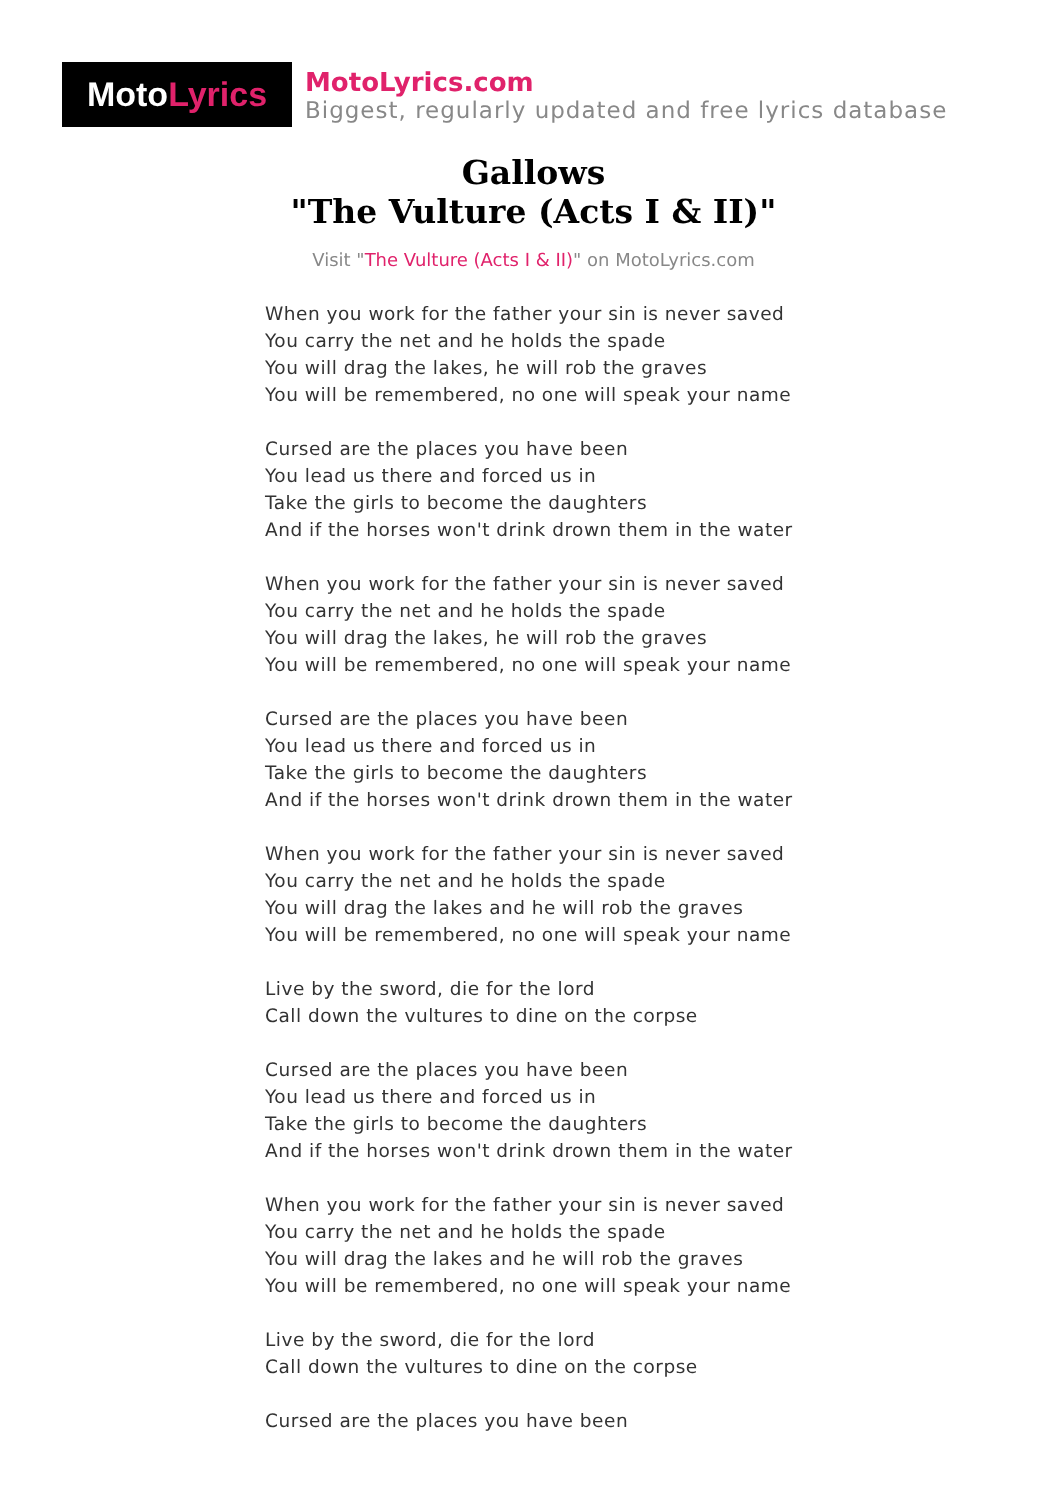Moto Lyrics
MotoLyrics.com
Biggest, regularly updated and free lyrics database
Gallows
"The Vulture (Acts I & II)"
Visit "The Vulture (Acts I & II)" on MotoLyrics.com
When you work for the father your sin is never saved
You carry the net and he holds the spade
You will drag the lakes, he will rob the graves
You will be remembered, no one will speak your name
Cursed are the places you have been
You lead us there and forced us in
Take the girls to become the daughters
And if the horses won't drink drown them in the water
When you work for the father your sin is never saved
You carry the net and he holds the spade
You will drag the lakes, he will rob the graves
You will be remembered, no one will speak your name
Cursed are the places you have been
You lead us there and forced us in
Take the girls to become the daughters
And if the horses won't drink drown them in the water
When you work for the father your sin is never saved
You carry the net and he holds the spade
You will drag the lakes and he will rob the graves
You will be remembered, no one will speak your name
Live by the sword, die for the lord
Call down the vultures to dine on the corpse
Cursed are the places you have been
You lead us there and forced us in
Take the girls to become the daughters
And if the horses won't drink drown them in the water
When you work for the father your sin is never saved
You carry the net and he holds the spade
You will drag the lakes and he will rob the graves
You will be remembered, no one will speak your name
Live by the sword, die for the lord
Call down the vultures to dine on the corpse
Cursed are the places you have been